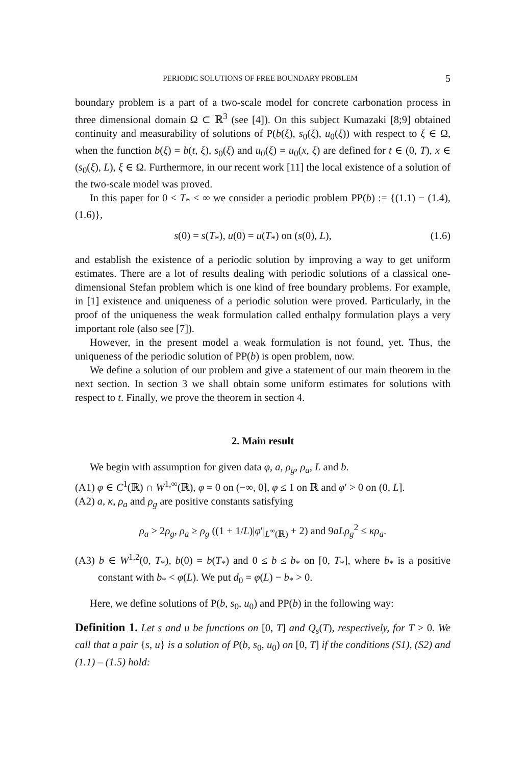PERIODIC SOLUTIONS OF FREE BOUNDARY PROBLEM 5
boundary problem is a part of a two-scale model for concrete carbonation process in three dimensional domain Ω ⊂ ℝ<sup>3</sup> (see [4]). On this subject Kumazaki [8;9] obtained continuity and measurability of solutions of P(b(ξ), s<sub>0</sub>(ξ), u<sub>0</sub>(ξ)) with respect to ξ ∈ Ω, when the function b(ξ) = b(t, ξ), s<sub>0</sub>(ξ) and u<sub>0</sub>(ξ) = u<sub>0</sub>(x, ξ) are defined for t ∈ (0, T), x ∈ (s<sub>0</sub>(ξ), L), ξ ∈ Ω. Furthermore, in our recent work [11] the local existence of a solution of the two-scale model was proved.
In this paper for 0 < T<sub>*</sub> < ∞ we consider a periodic problem PP(b) := {(1.1) − (1.4), (1.6)},
s(0) = s(T<sub>*</sub>), u(0) = u(T<sub>*</sub>) on (s(0), L), (1.6)
and establish the existence of a periodic solution by improving a way to get uniform estimates. There are a lot of results dealing with periodic solutions of a classical one-dimensional Stefan problem which is one kind of free boundary problems. For example, in [1] existence and uniqueness of a periodic solution were proved. Particularly, in the proof of the uniqueness the weak formulation called enthalpy formulation plays a very important role (also see [7]).
However, in the present model a weak formulation is not found, yet. Thus, the uniqueness of the periodic solution of PP(b) is open problem, now.
We define a solution of our problem and give a statement of our main theorem in the next section. In section 3 we shall obtain some uniform estimates for solutions with respect to t. Finally, we prove the theorem in section 4.
2. Main result
We begin with assumption for given data φ, a, ρ<sub>g</sub>, ρ<sub>a</sub>, L and b.
(A1) φ ∈ C<sup>1</sup>(ℝ) ∩ W<sup>1,∞</sup>(ℝ), φ = 0 on (−∞, 0], φ ≤ 1 on ℝ and φ′ > 0 on (0, L].
(A2) a, κ, ρ<sub>a</sub> and ρ<sub>g</sub> are positive constants satisfying
ρ<sub>a</sub> > 2ρ<sub>g</sub>, ρ<sub>a</sub> ≥ ρ<sub>g</sub> ((1 + 1/L)|φ′|<sub>L<sup>∞</sup>(ℝ)</sub> + 2) and 9aLρ<sub>g</sub><sup>2</sup> ≤ κρ<sub>a</sub>.
(A3) b ∈ W<sup>1,2</sup>(0, T<sub>*</sub>), b(0) = b(T<sub>*</sub>) and 0 ≤ b ≤ b<sub>*</sub> on [0, T<sub>*</sub>], where b<sub>*</sub> is a positive constant with b<sub>*</sub> < φ(L). We put d<sub>0</sub> = φ(L) − b<sub>*</sub> > 0.
Here, we define solutions of P(b, s<sub>0</sub>, u<sub>0</sub>) and PP(b) in the following way:
Definition 1. Let s and u be functions on [0, T] and Q<sub>s</sub>(T), respectively, for T > 0. We call that a pair {s, u} is a solution of P(b, s<sub>0</sub>, u<sub>0</sub>) on [0, T] if the conditions (S1), (S2) and (1.1) – (1.5) hold: